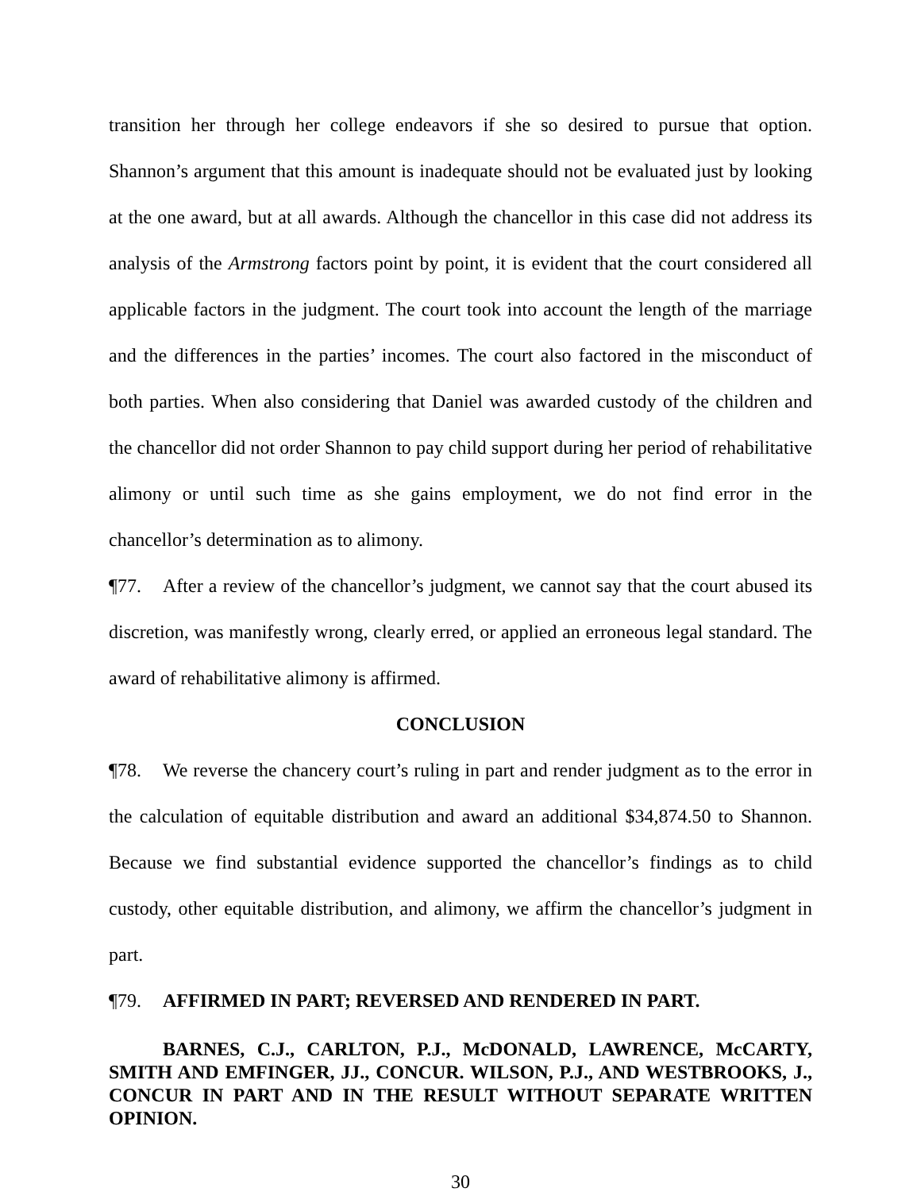transition her through her college endeavors if she so desired to pursue that option. Shannon’s argument that this amount is inadequate should not be evaluated just by looking at the one award, but at all awards. Although the chancellor in this case did not address its analysis of the Armstrong factors point by point, it is evident that the court considered all applicable factors in the judgment. The court took into account the length of the marriage and the differences in the parties’ incomes. The court also factored in the misconduct of both parties. When also considering that Daniel was awarded custody of the children and the chancellor did not order Shannon to pay child support during her period of rehabilitative alimony or until such time as she gains employment, we do not find error in the chancellor’s determination as to alimony.
¶77. After a review of the chancellor’s judgment, we cannot say that the court abused its discretion, was manifestly wrong, clearly erred, or applied an erroneous legal standard. The award of rehabilitative alimony is affirmed.
CONCLUSION
¶78. We reverse the chancery court’s ruling in part and render judgment as to the error in the calculation of equitable distribution and award an additional $34,874.50 to Shannon. Because we find substantial evidence supported the chancellor’s findings as to child custody, other equitable distribution, and alimony, we affirm the chancellor’s judgment in part.
¶79. AFFIRMED IN PART; REVERSED AND RENDERED IN PART.
BARNES, C.J., CARLTON, P.J., McDONALD, LAWRENCE, McCARTY, SMITH AND EMFINGER, JJ., CONCUR. WILSON, P.J., AND WESTBROOKS, J., CONCUR IN PART AND IN THE RESULT WITHOUT SEPARATE WRITTEN OPINION.
30